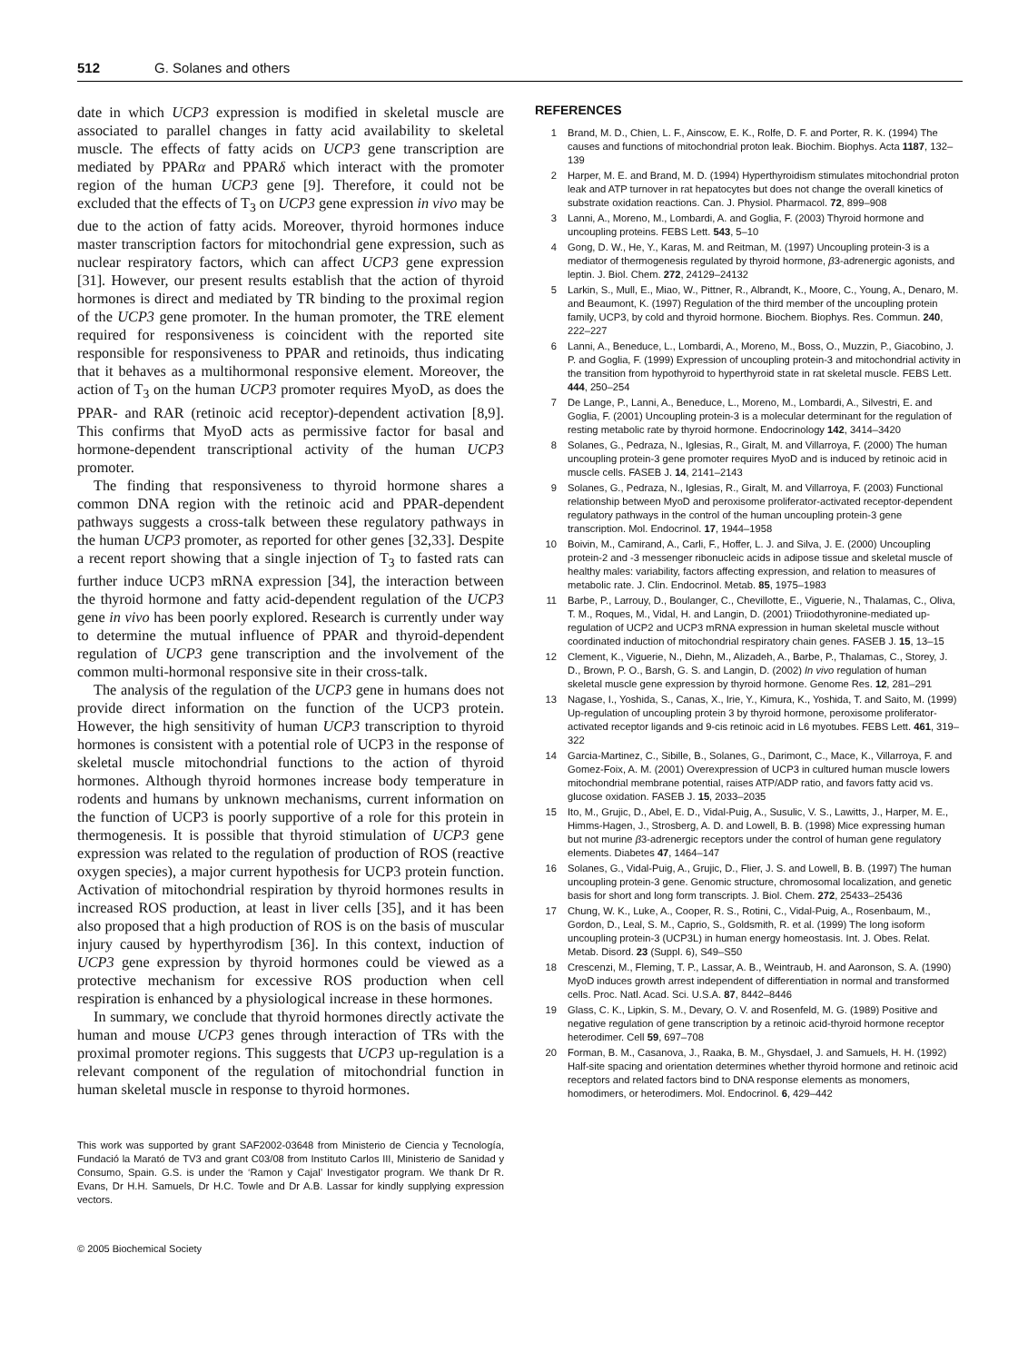512 G. Solanes and others
date in which UCP3 expression is modified in skeletal muscle are associated to parallel changes in fatty acid availability to skeletal muscle. The effects of fatty acids on UCP3 gene transcription are mediated by PPARα and PPARδ which interact with the promoter region of the human UCP3 gene [9]. Therefore, it could not be excluded that the effects of T<sub>3</sub> on UCP3 gene expression in vivo may be due to the action of fatty acids. Moreover, thyroid hormones induce master transcription factors for mitochondrial gene expression, such as nuclear respiratory factors, which can affect UCP3 gene expression [31]. However, our present results establish that the action of thyroid hormones is direct and mediated by TR binding to the proximal region of the UCP3 gene promoter. In the human promoter, the TRE element required for responsiveness is coincident with the reported site responsible for responsiveness to PPAR and retinoids, thus indicating that it behaves as a multihormonal responsive element. Moreover, the action of T<sub>3</sub> on the human UCP3 promoter requires MyoD, as does the PPAR- and RAR (retinoic acid receptor)-dependent activation [8,9]. This confirms that MyoD acts as permissive factor for basal and hormone-dependent transcriptional activity of the human UCP3 promoter.
The finding that responsiveness to thyroid hormone shares a common DNA region with the retinoic acid and PPAR-dependent pathways suggests a cross-talk between these regulatory pathways in the human UCP3 promoter, as reported for other genes [32,33]. Despite a recent report showing that a single injection of T<sub>3</sub> to fasted rats can further induce UCP3 mRNA expression [34], the interaction between the thyroid hormone and fatty acid-dependent regulation of the UCP3 gene in vivo has been poorly explored. Research is currently under way to determine the mutual influence of PPAR and thyroid-dependent regulation of UCP3 gene transcription and the involvement of the common multi-hormonal responsive site in their cross-talk.
The analysis of the regulation of the UCP3 gene in humans does not provide direct information on the function of the UCP3 protein. However, the high sensitivity of human UCP3 transcription to thyroid hormones is consistent with a potential role of UCP3 in the response of skeletal muscle mitochondrial functions to the action of thyroid hormones. Although thyroid hormones increase body temperature in rodents and humans by unknown mechanisms, current information on the function of UCP3 is poorly supportive of a role for this protein in thermogenesis. It is possible that thyroid stimulation of UCP3 gene expression was related to the regulation of production of ROS (reactive oxygen species), a major current hypothesis for UCP3 protein function. Activation of mitochondrial respiration by thyroid hormones results in increased ROS production, at least in liver cells [35], and it has been also proposed that a high production of ROS is on the basis of muscular injury caused by hyperthyrodism [36]. In this context, induction of UCP3 gene expression by thyroid hormones could be viewed as a protective mechanism for excessive ROS production when cell respiration is enhanced by a physiological increase in these hormones.
In summary, we conclude that thyroid hormones directly activate the human and mouse UCP3 genes through interaction of TRs with the proximal promoter regions. This suggests that UCP3 up-regulation is a relevant component of the regulation of mitochondrial function in human skeletal muscle in response to thyroid hormones.
This work was supported by grant SAF2002-03648 from Ministerio de Ciencia y Tecnología, Fundació la Marató de TV3 and grant C03/08 from Instituto Carlos III, Ministerio de Sanidad y Consumo, Spain. G.S. is under the ‘Ramon y Cajal’ Investigator program. We thank Dr R. Evans, Dr H.H. Samuels, Dr H.C. Towle and Dr A.B. Lassar for kindly supplying expression vectors.
© 2005 Biochemical Society
REFERENCES
1 Brand, M. D., Chien, L. F., Ainscow, E. K., Rolfe, D. F. and Porter, R. K. (1994) The causes and functions of mitochondrial proton leak. Biochim. Biophys. Acta 1187, 132–139
2 Harper, M. E. and Brand, M. D. (1994) Hyperthyroidism stimulates mitochondrial proton leak and ATP turnover in rat hepatocytes but does not change the overall kinetics of substrate oxidation reactions. Can. J. Physiol. Pharmacol. 72, 899–908
3 Lanni, A., Moreno, M., Lombardi, A. and Goglia, F. (2003) Thyroid hormone and uncoupling proteins. FEBS Lett. 543, 5–10
4 Gong, D. W., He, Y., Karas, M. and Reitman, M. (1997) Uncoupling protein-3 is a mediator of thermogenesis regulated by thyroid hormone, β3-adrenergic agonists, and leptin. J. Biol. Chem. 272, 24129–24132
5 Larkin, S., Mull, E., Miao, W., Pittner, R., Albrandt, K., Moore, C., Young, A., Denaro, M. and Beaumont, K. (1997) Regulation of the third member of the uncoupling protein family, UCP3, by cold and thyroid hormone. Biochem. Biophys. Res. Commun. 240, 222–227
6 Lanni, A., Beneduce, L., Lombardi, A., Moreno, M., Boss, O., Muzzin, P., Giacobino, J. P. and Goglia, F. (1999) Expression of uncoupling protein-3 and mitochondrial activity in the transition from hypothyroid to hyperthyroid state in rat skeletal muscle. FEBS Lett. 444, 250–254
7 De Lange, P., Lanni, A., Beneduce, L., Moreno, M., Lombardi, A., Silvestri, E. and Goglia, F. (2001) Uncoupling protein-3 is a molecular determinant for the regulation of resting metabolic rate by thyroid hormone. Endocrinology 142, 3414–3420
8 Solanes, G., Pedraza, N., Iglesias, R., Giralt, M. and Villarroya, F. (2000) The human uncoupling protein-3 gene promoter requires MyoD and is induced by retinoic acid in muscle cells. FASEB J. 14, 2141–2143
9 Solanes, G., Pedraza, N., Iglesias, R., Giralt, M. and Villarroya, F. (2003) Functional relationship between MyoD and peroxisome proliferator-activated receptor-dependent regulatory pathways in the control of the human uncoupling protein-3 gene transcription. Mol. Endocrinol. 17, 1944–1958
10 Boivin, M., Camirand, A., Carli, F., Hoffer, L. J. and Silva, J. E. (2000) Uncoupling protein-2 and -3 messenger ribonucleic acids in adipose tissue and skeletal muscle of healthy males: variability, factors affecting expression, and relation to measures of metabolic rate. J. Clin. Endocrinol. Metab. 85, 1975–1983
11 Barbe, P., Larrouy, D., Boulanger, C., Chevillotte, E., Viguerie, N., Thalamas, C., Oliva, T. M., Roques, M., Vidal, H. and Langin, D. (2001) Triiodothyronine-mediated up-regulation of UCP2 and UCP3 mRNA expression in human skeletal muscle without coordinated induction of mitochondrial respiratory chain genes. FASEB J. 15, 13–15
12 Clement, K., Viguerie, N., Diehn, M., Alizadeh, A., Barbe, P., Thalamas, C., Storey, J. D., Brown, P. O., Barsh, G. S. and Langin, D. (2002) In vivo regulation of human skeletal muscle gene expression by thyroid hormone. Genome Res. 12, 281–291
13 Nagase, I., Yoshida, S., Canas, X., Irie, Y., Kimura, K., Yoshida, T. and Saito, M. (1999) Up-regulation of uncoupling protein 3 by thyroid hormone, peroxisome proliferator-activated receptor ligands and 9-cis retinoic acid in L6 myotubes. FEBS Lett. 461, 319–322
14 Garcia-Martinez, C., Sibille, B., Solanes, G., Darimont, C., Mace, K., Villarroya, F. and Gomez-Foix, A. M. (2001) Overexpression of UCP3 in cultured human muscle lowers mitochondrial membrane potential, raises ATP/ADP ratio, and favors fatty acid vs. glucose oxidation. FASEB J. 15, 2033–2035
15 Ito, M., Grujic, D., Abel, E. D., Vidal-Puig, A., Susulic, V. S., Lawitts, J., Harper, M. E., Himms-Hagen, J., Strosberg, A. D. and Lowell, B. B. (1998) Mice expressing human but not murine β3-adrenergic receptors under the control of human gene regulatory elements. Diabetes 47, 1464–147
16 Solanes, G., Vidal-Puig, A., Grujic, D., Flier, J. S. and Lowell, B. B. (1997) The human uncoupling protein-3 gene. Genomic structure, chromosomal localization, and genetic basis for short and long form transcripts. J. Biol. Chem. 272, 25433–25436
17 Chung, W. K., Luke, A., Cooper, R. S., Rotini, C., Vidal-Puig, A., Rosenbaum, M., Gordon, D., Leal, S. M., Caprio, S., Goldsmith, R. et al. (1999) The long isoform uncoupling protein-3 (UCP3L) in human energy homeostasis. Int. J. Obes. Relat. Metab. Disord. 23 (Suppl. 6), S49–S50
18 Crescenzi, M., Fleming, T. P., Lassar, A. B., Weintraub, H. and Aaronson, S. A. (1990) MyoD induces growth arrest independent of differentiation in normal and transformed cells. Proc. Natl. Acad. Sci. U.S.A. 87, 8442–8446
19 Glass, C. K., Lipkin, S. M., Devary, O. V. and Rosenfeld, M. G. (1989) Positive and negative regulation of gene transcription by a retinoic acid-thyroid hormone receptor heterodimer. Cell 59, 697–708
20 Forman, B. M., Casanova, J., Raaka, B. M., Ghysdael, J. and Samuels, H. H. (1992) Half-site spacing and orientation determines whether thyroid hormone and retinoic acid receptors and related factors bind to DNA response elements as monomers, homodimers, or heterodimers. Mol. Endocrinol. 6, 429–442